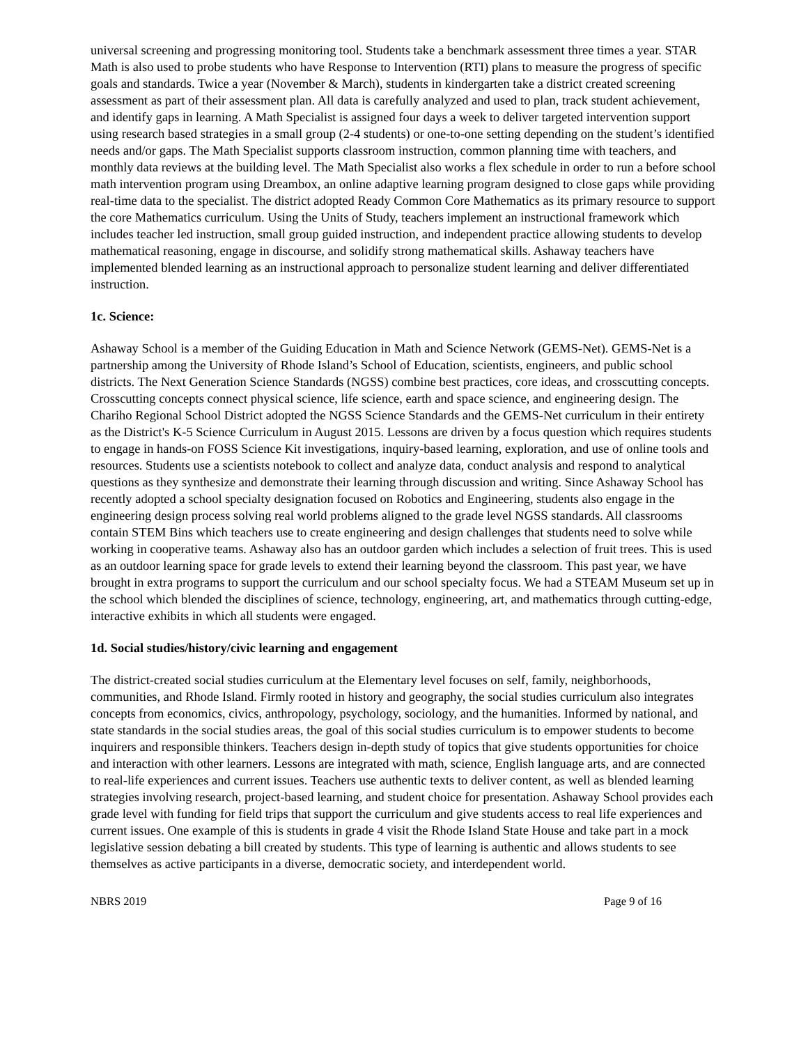universal screening and progressing monitoring tool. Students take a benchmark assessment three times a year. STAR Math is also used to probe students who have Response to Intervention (RTI) plans to measure the progress of specific goals and standards. Twice a year (November & March), students in kindergarten take a district created screening assessment as part of their assessment plan. All data is carefully analyzed and used to plan, track student achievement, and identify gaps in learning. A Math Specialist is assigned four days a week to deliver targeted intervention support using research based strategies in a small group (2-4 students) or one-to-one setting depending on the student’s identified needs and/or gaps. The Math Specialist supports classroom instruction, common planning time with teachers, and monthly data reviews at the building level. The Math Specialist also works a flex schedule in order to run a before school math intervention program using Dreambox, an online adaptive learning program designed to close gaps while providing real-time data to the specialist. The district adopted Ready Common Core Mathematics as its primary resource to support the core Mathematics curriculum. Using the Units of Study, teachers implement an instructional framework which includes teacher led instruction, small group guided instruction, and independent practice allowing students to develop mathematical reasoning, engage in discourse, and solidify strong mathematical skills. Ashaway teachers have implemented blended learning as an instructional approach to personalize student learning and deliver differentiated instruction.
1c. Science:
Ashaway School is a member of the Guiding Education in Math and Science Network (GEMS-Net). GEMS-Net is a partnership among the University of Rhode Island’s School of Education, scientists, engineers, and public school districts. The Next Generation Science Standards (NGSS) combine best practices, core ideas, and crosscutting concepts. Crosscutting concepts connect physical science, life science, earth and space science, and engineering design. The Chariho Regional School District adopted the NGSS Science Standards and the GEMS-Net curriculum in their entirety as the District's K-5 Science Curriculum in August 2015. Lessons are driven by a focus question which requires students to engage in hands-on FOSS Science Kit investigations, inquiry-based learning, exploration, and use of online tools and resources. Students use a scientists notebook to collect and analyze data, conduct analysis and respond to analytical questions as they synthesize and demonstrate their learning through discussion and writing. Since Ashaway School has recently adopted a school specialty designation focused on Robotics and Engineering, students also engage in the engineering design process solving real world problems aligned to the grade level NGSS standards. All classrooms contain STEM Bins which teachers use to create engineering and design challenges that students need to solve while working in cooperative teams. Ashaway also has an outdoor garden which includes a selection of fruit trees. This is used as an outdoor learning space for grade levels to extend their learning beyond the classroom. This past year, we have brought in extra programs to support the curriculum and our school specialty focus. We had a STEAM Museum set up in the school which blended the disciplines of science, technology, engineering, art, and mathematics through cutting-edge, interactive exhibits in which all students were engaged.
1d. Social studies/history/civic learning and engagement
The district-created social studies curriculum at the Elementary level focuses on self, family, neighborhoods, communities, and Rhode Island. Firmly rooted in history and geography, the social studies curriculum also integrates concepts from economics, civics, anthropology, psychology, sociology, and the humanities. Informed by national, and state standards in the social studies areas, the goal of this social studies curriculum is to empower students to become inquirers and responsible thinkers. Teachers design in-depth study of topics that give students opportunities for choice and interaction with other learners. Lessons are integrated with math, science, English language arts, and are connected to real-life experiences and current issues. Teachers use authentic texts to deliver content, as well as blended learning strategies involving research, project-based learning, and student choice for presentation. Ashaway School provides each grade level with funding for field trips that support the curriculum and give students access to real life experiences and current issues. One example of this is students in grade 4 visit the Rhode Island State House and take part in a mock legislative session debating a bill created by students. This type of learning is authentic and allows students to see themselves as active participants in a diverse, democratic society, and interdependent world.
NBRS 2019 Page 9 of 16